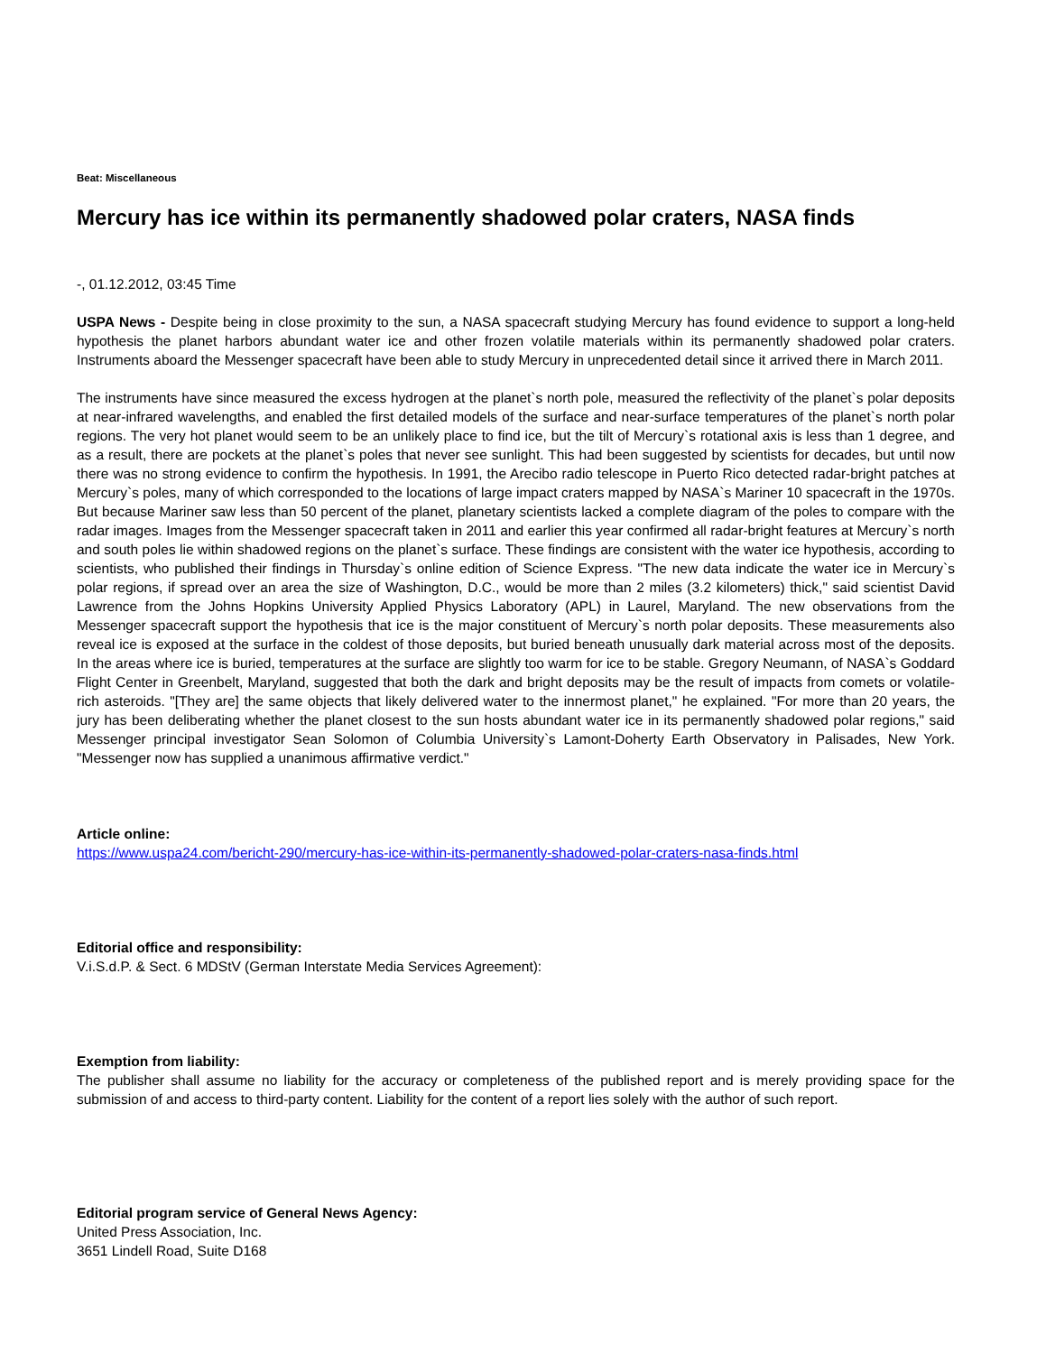Beat: Miscellaneous
Mercury has ice within its permanently shadowed polar craters, NASA finds
-, 01.12.2012, 03:45 Time
USPA News - Despite being in close proximity to the sun, a NASA spacecraft studying Mercury has found evidence to support a long-held hypothesis the planet harbors abundant water ice and other frozen volatile materials within its permanently shadowed polar craters. Instruments aboard the Messenger spacecraft have been able to study Mercury in unprecedented detail since it arrived there in March 2011.
The instruments have since measured the excess hydrogen at the planet`s north pole, measured the reflectivity of the planet`s polar deposits at near-infrared wavelengths, and enabled the first detailed models of the surface and near-surface temperatures of the planet`s north polar regions. The very hot planet would seem to be an unlikely place to find ice, but the tilt of Mercury`s rotational axis is less than 1 degree, and as a result, there are pockets at the planet`s poles that never see sunlight. This had been suggested by scientists for decades, but until now there was no strong evidence to confirm the hypothesis. In 1991, the Arecibo radio telescope in Puerto Rico detected radar-bright patches at Mercury`s poles, many of which corresponded to the locations of large impact craters mapped by NASA`s Mariner 10 spacecraft in the 1970s. But because Mariner saw less than 50 percent of the planet, planetary scientists lacked a complete diagram of the poles to compare with the radar images. Images from the Messenger spacecraft taken in 2011 and earlier this year confirmed all radar-bright features at Mercury`s north and south poles lie within shadowed regions on the planet`s surface. These findings are consistent with the water ice hypothesis, according to scientists, who published their findings in Thursday`s online edition of Science Express. "The new data indicate the water ice in Mercury`s polar regions, if spread over an area the size of Washington, D.C., would be more than 2 miles (3.2 kilometers) thick," said scientist David Lawrence from the Johns Hopkins University Applied Physics Laboratory (APL) in Laurel, Maryland. The new observations from the Messenger spacecraft support the hypothesis that ice is the major constituent of Mercury`s north polar deposits. These measurements also reveal ice is exposed at the surface in the coldest of those deposits, but buried beneath unusually dark material across most of the deposits. In the areas where ice is buried, temperatures at the surface are slightly too warm for ice to be stable. Gregory Neumann, of NASA`s Goddard Flight Center in Greenbelt, Maryland, suggested that both the dark and bright deposits may be the result of impacts from comets or volatile-rich asteroids. "[They are] the same objects that likely delivered water to the innermost planet," he explained. "For more than 20 years, the jury has been deliberating whether the planet closest to the sun hosts abundant water ice in its permanently shadowed polar regions," said Messenger principal investigator Sean Solomon of Columbia University`s Lamont-Doherty Earth Observatory in Palisades, New York. "Messenger now has supplied a unanimous affirmative verdict."
Article online:
https://www.uspa24.com/bericht-290/mercury-has-ice-within-its-permanently-shadowed-polar-craters-nasa-finds.html
Editorial office and responsibility:
V.i.S.d.P. & Sect. 6 MDStV (German Interstate Media Services Agreement):
Exemption from liability:
The publisher shall assume no liability for the accuracy or completeness of the published report and is merely providing space for the submission of and access to third-party content. Liability for the content of a report lies solely with the author of such report.
Editorial program service of General News Agency:
United Press Association, Inc.
3651 Lindell Road, Suite D168